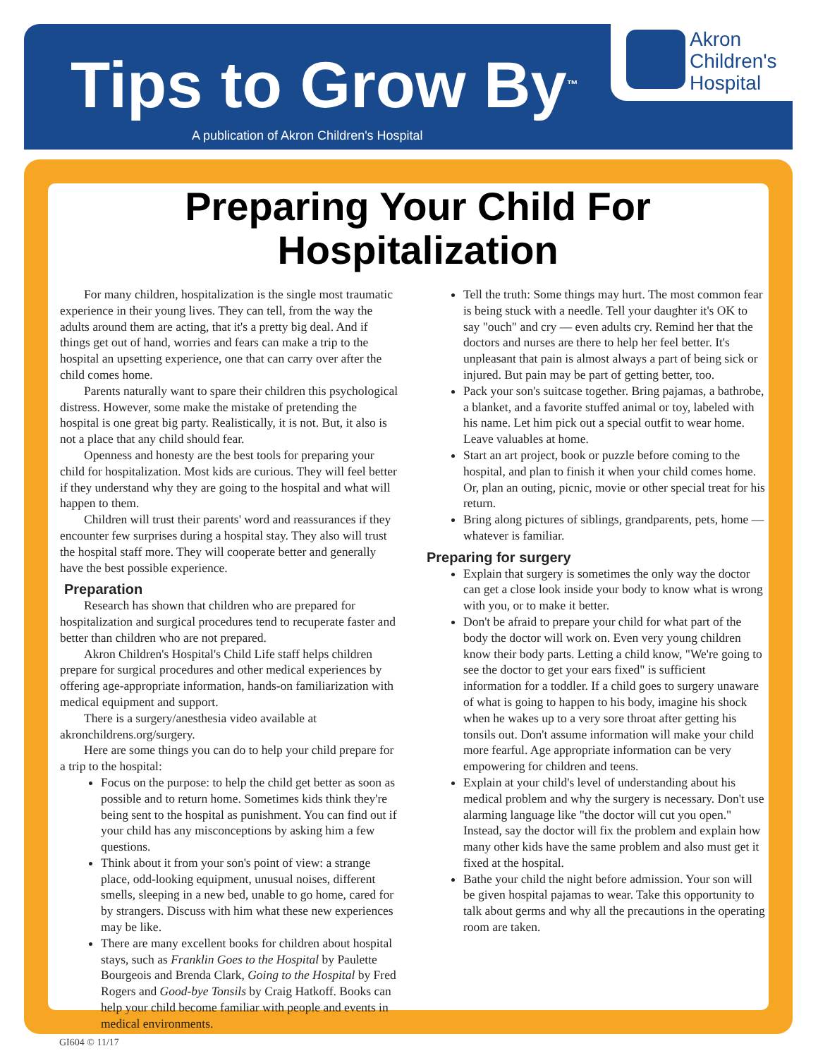Akron
Children's
Hospital
Tips to Grow By<sup>™</sup>
A publication of Akron Children's Hospital
Preparing Your Child For Hospitalization
For many children, hospitalization is the single most traumatic experience in their young lives. They can tell, from the way the adults around them are acting, that it's a pretty big deal. And if things get out of hand, worries and fears can make a trip to the hospital an upsetting experience, one that can carry over after the child comes home.
Parents naturally want to spare their children this psychological distress. However, some make the mistake of pretending the hospital is one great big party. Realistically, it is not. But, it also is not a place that any child should fear.
Openness and honesty are the best tools for preparing your child for hospitalization. Most kids are curious. They will feel better if they understand why they are going to the hospital and what will happen to them.
Children will trust their parents' word and reassurances if they encounter few surprises during a hospital stay. They also will trust the hospital staff more. They will cooperate better and generally have the best possible experience.
Preparation
Research has shown that children who are prepared for hospitalization and surgical procedures tend to recuperate faster and better than children who are not prepared.
Akron Children's Hospital's Child Life staff helps children prepare for surgical procedures and other medical experiences by offering age-appropriate information, hands-on familiarization with medical equipment and support.
There is a surgery/anesthesia video available at akronchildrens.org/surgery.
Here are some things you can do to help your child prepare for a trip to the hospital:
Focus on the purpose: to help the child get better as soon as possible and to return home. Sometimes kids think they're being sent to the hospital as punishment. You can find out if your child has any misconceptions by asking him a few questions.
Think about it from your son's point of view: a strange place, odd-looking equipment, unusual noises, different smells, sleeping in a new bed, unable to go home, cared for by strangers. Discuss with him what these new experiences may be like.
There are many excellent books for children about hospital stays, such as Franklin Goes to the Hospital by Paulette Bourgeois and Brenda Clark, Going to the Hospital by Fred Rogers and Good-bye Tonsils by Craig Hatkoff. Books can help your child become familiar with people and events in medical environments.
Tell the truth: Some things may hurt. The most common fear is being stuck with a needle. Tell your daughter it's OK to say "ouch" and cry — even adults cry. Remind her that the doctors and nurses are there to help her feel better. It's unpleasant that pain is almost always a part of being sick or injured. But pain may be part of getting better, too.
Pack your son's suitcase together. Bring pajamas, a bathrobe, a blanket, and a favorite stuffed animal or toy, labeled with his name. Let him pick out a special outfit to wear home. Leave valuables at home.
Start an art project, book or puzzle before coming to the hospital, and plan to finish it when your child comes home. Or, plan an outing, picnic, movie or other special treat for his return.
Bring along pictures of siblings, grandparents, pets, home — whatever is familiar.
Preparing for surgery
Explain that surgery is sometimes the only way the doctor can get a close look inside your body to know what is wrong with you, or to make it better.
Don't be afraid to prepare your child for what part of the body the doctor will work on. Even very young children know their body parts. Letting a child know, "We're going to see the doctor to get your ears fixed" is sufficient information for a toddler. If a child goes to surgery unaware of what is going to happen to his body, imagine his shock when he wakes up to a very sore throat after getting his tonsils out. Don't assume information will make your child more fearful. Age appropriate information can be very empowering for children and teens.
Explain at your child's level of understanding about his medical problem and why the surgery is necessary. Don't use alarming language like "the doctor will cut you open." Instead, say the doctor will fix the problem and explain how many other kids have the same problem and also must get it fixed at the hospital.
Bathe your child the night before admission. Your son will be given hospital pajamas to wear. Take this opportunity to talk about germs and why all the precautions in the operating room are taken.
GI604 © 11/17